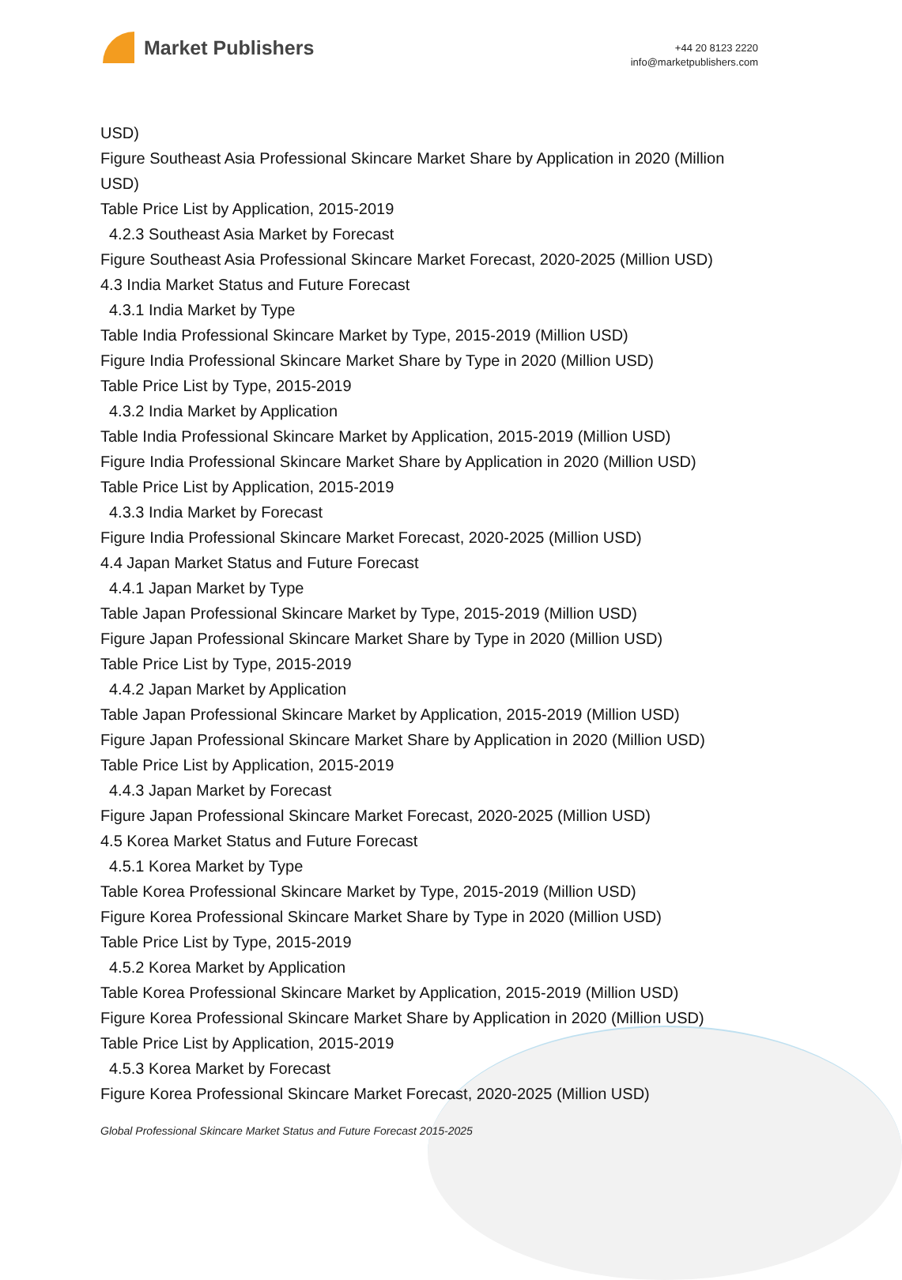Market Publishers
+44 20 8123 2220
info@marketpublishers.com
USD)
Figure Southeast Asia Professional Skincare Market Share by Application in 2020 (Million USD)
Table Price List by Application, 2015-2019
4.2.3 Southeast Asia Market by Forecast
Figure Southeast Asia Professional Skincare Market Forecast, 2020-2025 (Million USD)
4.3 India Market Status and Future Forecast
4.3.1 India Market by Type
Table India Professional Skincare Market by Type, 2015-2019 (Million USD)
Figure India Professional Skincare Market Share by Type in 2020 (Million USD)
Table Price List by Type, 2015-2019
4.3.2 India Market by Application
Table India Professional Skincare Market by Application, 2015-2019 (Million USD)
Figure India Professional Skincare Market Share by Application in 2020 (Million USD)
Table Price List by Application, 2015-2019
4.3.3 India Market by Forecast
Figure India Professional Skincare Market Forecast, 2020-2025 (Million USD)
4.4 Japan Market Status and Future Forecast
4.4.1 Japan Market by Type
Table Japan Professional Skincare Market by Type, 2015-2019 (Million USD)
Figure Japan Professional Skincare Market Share by Type in 2020 (Million USD)
Table Price List by Type, 2015-2019
4.4.2 Japan Market by Application
Table Japan Professional Skincare Market by Application, 2015-2019 (Million USD)
Figure Japan Professional Skincare Market Share by Application in 2020 (Million USD)
Table Price List by Application, 2015-2019
4.4.3 Japan Market by Forecast
Figure Japan Professional Skincare Market Forecast, 2020-2025 (Million USD)
4.5 Korea Market Status and Future Forecast
4.5.1 Korea Market by Type
Table Korea Professional Skincare Market by Type, 2015-2019 (Million USD)
Figure Korea Professional Skincare Market Share by Type in 2020 (Million USD)
Table Price List by Type, 2015-2019
4.5.2 Korea Market by Application
Table Korea Professional Skincare Market by Application, 2015-2019 (Million USD)
Figure Korea Professional Skincare Market Share by Application in 2020 (Million USD)
Table Price List by Application, 2015-2019
4.5.3 Korea Market by Forecast
Figure Korea Professional Skincare Market Forecast, 2020-2025 (Million USD)
Global Professional Skincare Market Status and Future Forecast 2015-2025